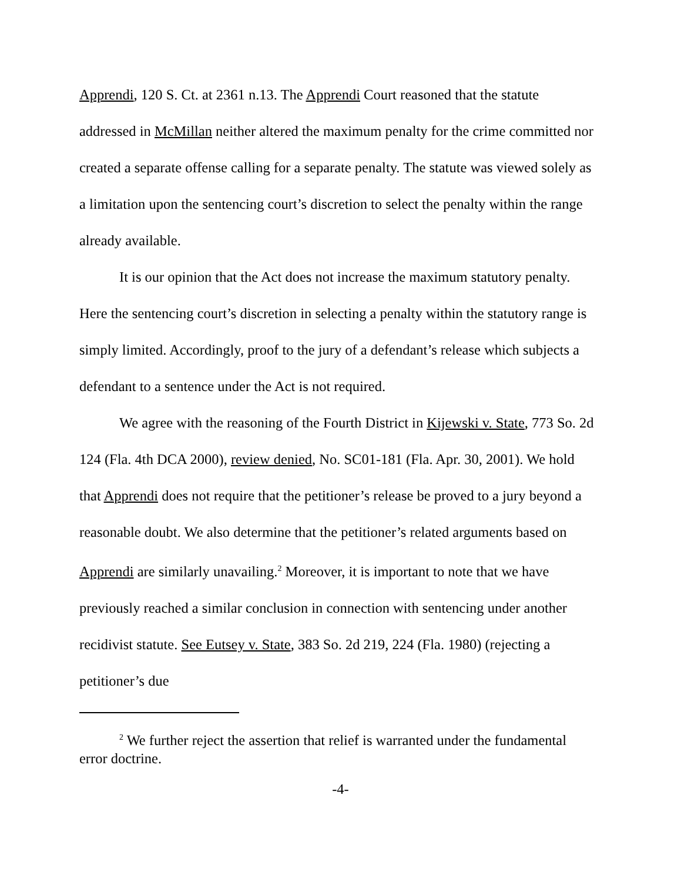Apprendi, 120 S. Ct. at 2361 n.13. The Apprendi Court reasoned that the statute addressed in McMillan neither altered the maximum penalty for the crime committed nor created a separate offense calling for a separate penalty. The statute was viewed solely as a limitation upon the sentencing court’s discretion to select the penalty within the range already available.
It is our opinion that the Act does not increase the maximum statutory penalty. Here the sentencing court’s discretion in selecting a penalty within the statutory range is simply limited. Accordingly, proof to the jury of a defendant’s release which subjects a defendant to a sentence under the Act is not required.
We agree with the reasoning of the Fourth District in Kijewski v. State, 773 So. 2d 124 (Fla. 4th DCA 2000), review denied, No. SC01-181 (Fla. Apr. 30, 2001). We hold that Apprendi does not require that the petitioner’s release be proved to a jury beyond a reasonable doubt. We also determine that the petitioner’s related arguments based on Apprendi are similarly unavailing.<sup>2</sup> Moreover, it is important to note that we have previously reached a similar conclusion in connection with sentencing under another recidivist statute. See Eutsey v. State, 383 So. 2d 219, 224 (Fla. 1980) (rejecting a petitioner’s due
<sup>2</sup> We further reject the assertion that relief is warranted under the fundamental error doctrine.
-4-